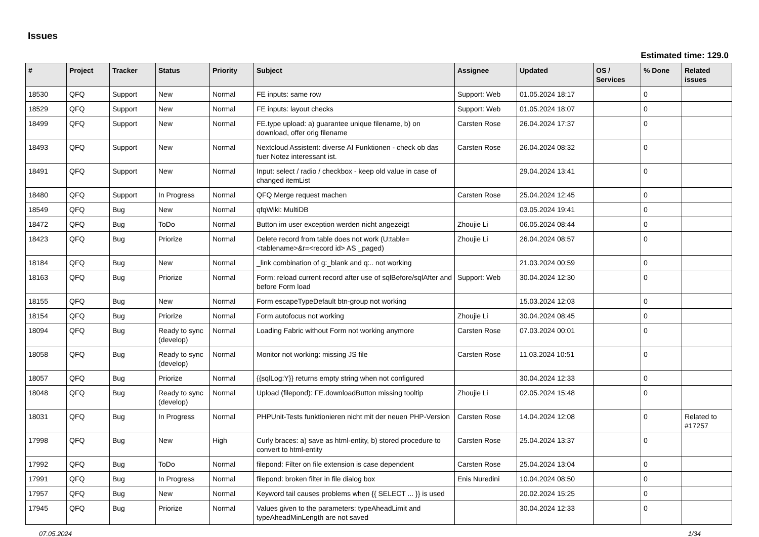Issues
Estimated time: 129.0
| # | Project | Tracker | Status | Priority | Subject | Assignee | Updated | OS / Services | % Done | Related issues |
| --- | --- | --- | --- | --- | --- | --- | --- | --- | --- | --- |
| 18530 | QFQ | Support | New | Normal | FE inputs: same row | Support: Web | 01.05.2024 18:17 | | 0 | |
| 18529 | QFQ | Support | New | Normal | FE inputs: layout checks | Support: Web | 01.05.2024 18:07 | | 0 | |
| 18499 | QFQ | Support | New | Normal | FE.type upload: a) guarantee unique filename, b) on download, offer orig filename | Carsten Rose | 26.04.2024 17:37 | | 0 | |
| 18493 | QFQ | Support | New | Normal | Nextcloud Assistent: diverse AI Funktionen - check ob das fuer Notez interessant ist. | Carsten Rose | 26.04.2024 08:32 | | 0 | |
| 18491 | QFQ | Support | New | Normal | Input: select / radio / checkbox - keep old value in case of changed itemList | | 29.04.2024 13:41 | | 0 | |
| 18480 | QFQ | Support | In Progress | Normal | QFQ Merge request machen | Carsten Rose | 25.04.2024 12:45 | | 0 | |
| 18549 | QFQ | Bug | New | Normal | qfqWiki: MultiDB | | 03.05.2024 19:41 | | 0 | |
| 18472 | QFQ | Bug | ToDo | Normal | Button im user exception werden nicht angezeigt | Zhoujie Li | 06.05.2024 08:44 | | 0 | |
| 18423 | QFQ | Bug | Priorize | Normal | Delete record from table does not work (U:table=<tablename>&r=<record id> AS _paged) | Zhoujie Li | 26.04.2024 08:57 | | 0 | |
| 18184 | QFQ | Bug | New | Normal | _link combination of g:_blank and q:.. not working | | 21.03.2024 00:59 | | 0 | |
| 18163 | QFQ | Bug | Priorize | Normal | Form: reload current record after use of sqlBefore/sqlAfter and before Form load | Support: Web | 30.04.2024 12:30 | | 0 | |
| 18155 | QFQ | Bug | New | Normal | Form escapeTypeDefault btn-group not working | | 15.03.2024 12:03 | | 0 | |
| 18154 | QFQ | Bug | Priorize | Normal | Form autofocus not working | Zhoujie Li | 30.04.2024 08:45 | | 0 | |
| 18094 | QFQ | Bug | Ready to sync (develop) | Normal | Loading Fabric without Form not working anymore | Carsten Rose | 07.03.2024 00:01 | | 0 | |
| 18058 | QFQ | Bug | Ready to sync (develop) | Normal | Monitor not working: missing JS file | Carsten Rose | 11.03.2024 10:51 | | 0 | |
| 18057 | QFQ | Bug | Priorize | Normal | {{sqlLog:Y}} returns empty string when not configured | | 30.04.2024 12:33 | | 0 | |
| 18048 | QFQ | Bug | Ready to sync (develop) | Normal | Upload (filepond): FE.downloadButton missing tooltip | Zhoujie Li | 02.05.2024 15:48 | | 0 | |
| 18031 | QFQ | Bug | In Progress | Normal | PHPUnit-Tests funktionieren nicht mit der neuen PHP-Version | Carsten Rose | 14.04.2024 12:08 | | 0 | Related to #17257 |
| 17998 | QFQ | Bug | New | High | Curly braces: a) save as html-entity, b) stored procedure to convert to html-entity | Carsten Rose | 25.04.2024 13:37 | | 0 | |
| 17992 | QFQ | Bug | ToDo | Normal | filepond: Filter on file extension is case dependent | Carsten Rose | 25.04.2024 13:04 | | 0 | |
| 17991 | QFQ | Bug | In Progress | Normal | filepond: broken filter in file dialog box | Enis Nuredini | 10.04.2024 08:50 | | 0 | |
| 17957 | QFQ | Bug | New | Normal | Keyword tail causes problems when {{ SELECT ... }} is used | | 20.02.2024 15:25 | | 0 | |
| 17945 | QFQ | Bug | Priorize | Normal | Values given to the parameters: typeAheadLimit and typeAheadMinLength are not saved | | 30.04.2024 12:33 | | 0 | |
07.05.2024 1/34